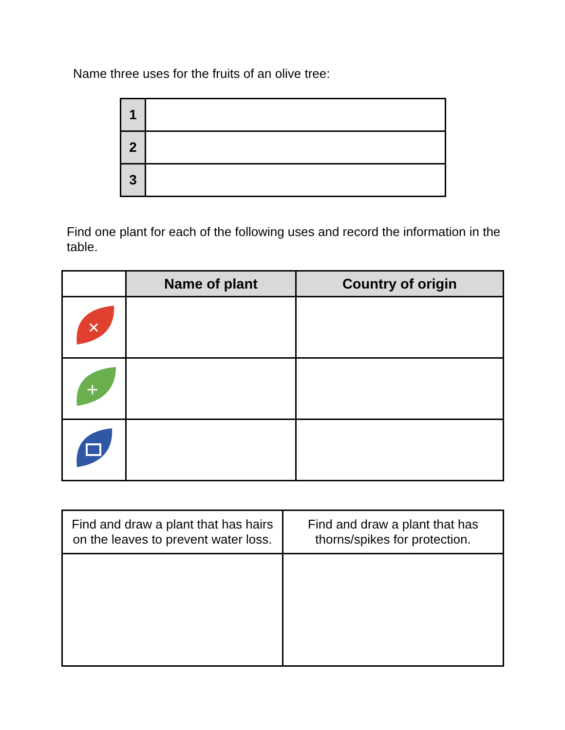Name three uses for the fruits of an olive tree:
| 1 | |
| 2 | |
| 3 | |
Find one plant for each of the following uses and record the information in the table.
| | Name of plant | Country of origin |
| ✕ | | |
| + | | |
| Find and draw a plant that has hairs on the leaves to prevent water loss. | Find and draw a plant that has thorns/spikes for protection. |